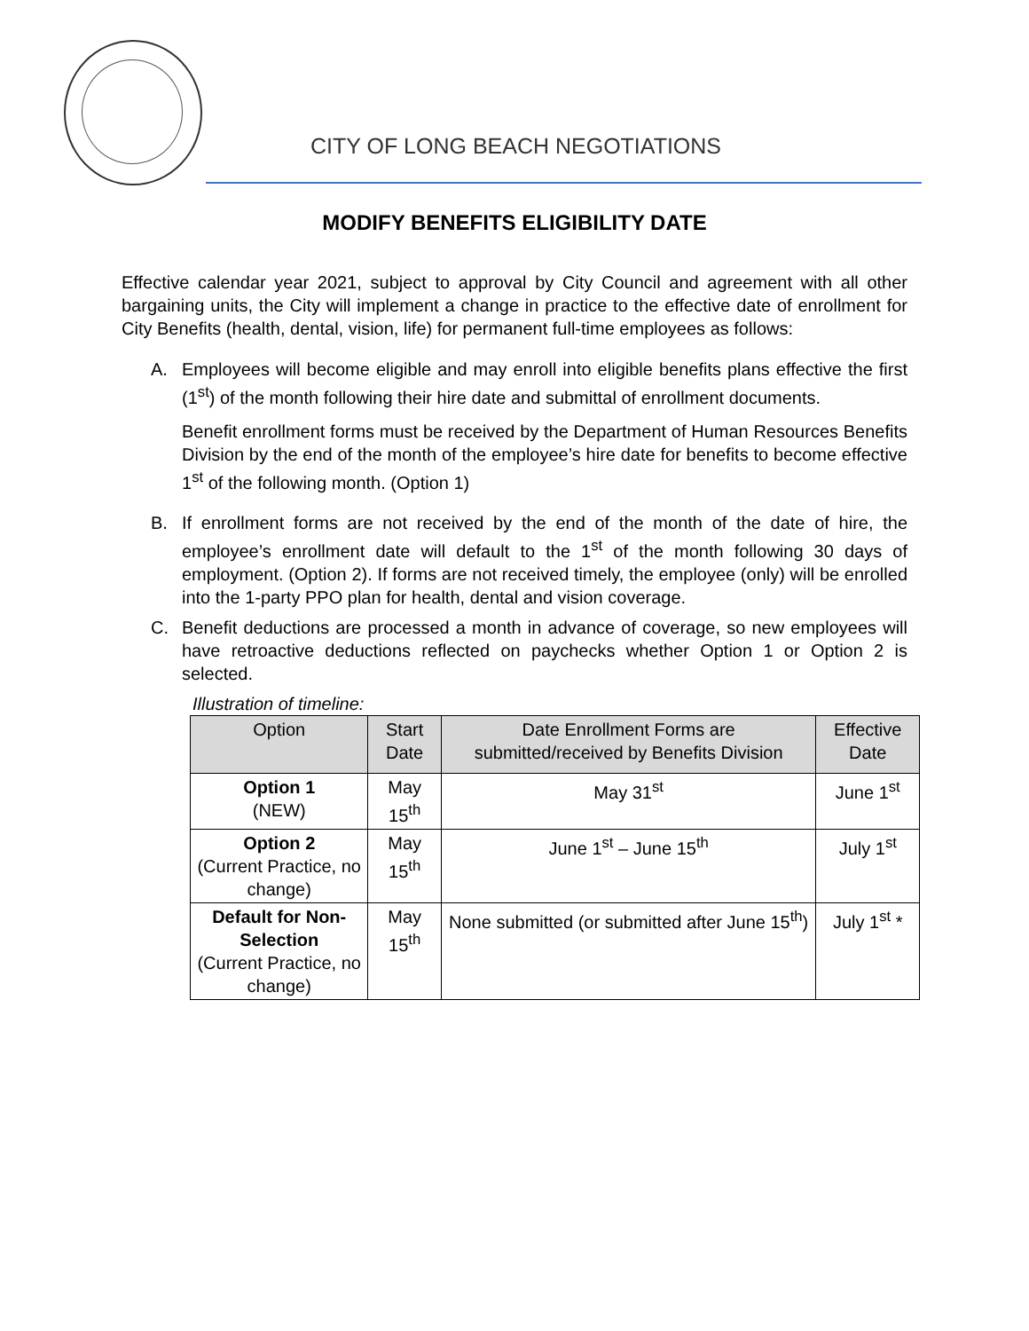CITY OF LONG BEACH NEGOTIATIONS
MODIFY BENEFITS ELIGIBILITY DATE
Effective calendar year 2021, subject to approval by City Council and agreement with all other bargaining units, the City will implement a change in practice to the effective date of enrollment for City Benefits (health, dental, vision, life) for permanent full-time employees as follows:
A. Employees will become eligible and may enroll into eligible benefits plans effective the first (1<sup>st</sup>) of the month following their hire date and submittal of enrollment documents.
Benefit enrollment forms must be received by the Department of Human Resources Benefits Division by the end of the month of the employee’s hire date for benefits to become effective 1<sup>st</sup> of the following month. (Option 1)
B. If enrollment forms are not received by the end of the month of the date of hire, the employee’s enrollment date will default to the 1<sup>st</sup> of the month following 30 days of employment. (Option 2). If forms are not received timely, the employee (only) will be enrolled into the 1-party PPO plan for health, dental and vision coverage.
C. Benefit deductions are processed a month in advance of coverage, so new employees will have retroactive deductions reflected on paychecks whether Option 1 or Option 2 is selected.
Illustration of timeline:
| Option | Start Date | Date Enrollment Forms are submitted/received by Benefits Division | Effective Date |
| --- | --- | --- | --- |
| Option 1 (NEW) | May 15<sup>th</sup> | May 31<sup>st</sup> | June 1<sup>st</sup> |
| Option 2 (Current Practice, no change) | May 15<sup>th</sup> | June 1<sup>st</sup> – June 15<sup>th</sup> | July 1<sup>st</sup> |
| Default for Non-Selection (Current Practice, no change) | May 15<sup>th</sup> | None submitted (or submitted after June 15<sup>th</sup>) | July 1<sup>st</sup> * |